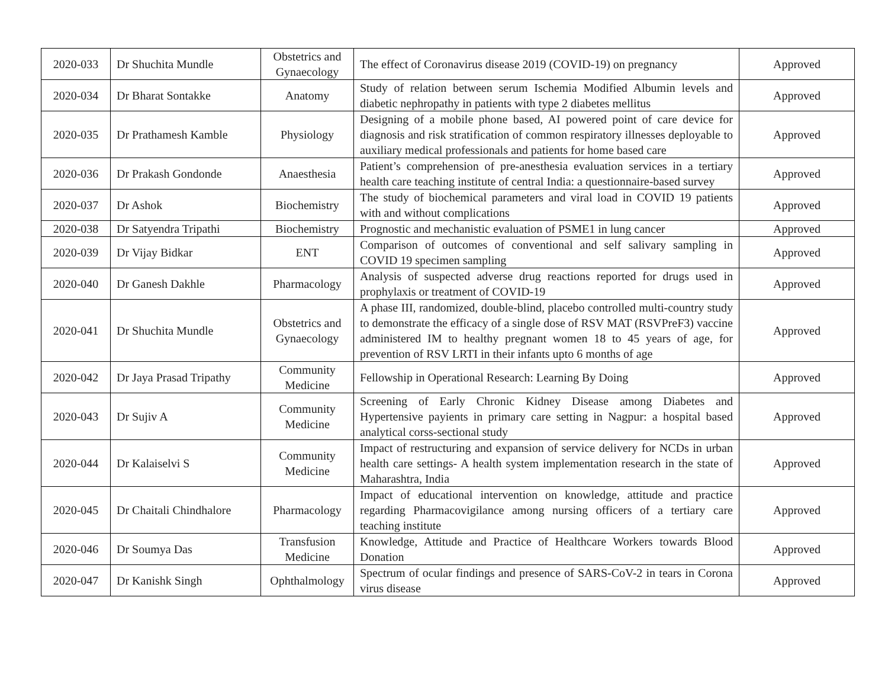| 2020-033 | Dr Shuchita Mundle | Obstetrics and Gynaecology | The effect of Coronavirus disease 2019 (COVID-19) on pregnancy | Approved |
| 2020-034 | Dr Bharat Sontakke | Anatomy | Study of relation between serum Ischemia Modified Albumin levels and diabetic nephropathy in patients with type 2 diabetes mellitus | Approved |
| 2020-035 | Dr Prathamesh Kamble | Physiology | Designing of a mobile phone based, AI powered point of care device for diagnosis and risk stratification of common respiratory illnesses deployable to auxiliary medical professionals and patients for home based care | Approved |
| 2020-036 | Dr Prakash Gondonde | Anaesthesia | Patient’s comprehension of pre-anesthesia evaluation services in a tertiary health care teaching institute of central India: a questionnaire-based survey | Approved |
| 2020-037 | Dr Ashok | Biochemistry | The study of biochemical parameters and viral load in COVID 19 patients with and without complications | Approved |
| 2020-038 | Dr Satyendra Tripathi | Biochemistry | Prognostic and mechanistic evaluation of PSME1 in lung cancer | Approved |
| 2020-039 | Dr Vijay Bidkar | ENT | Comparison of outcomes of conventional and self salivary sampling in COVID 19 specimen sampling | Approved |
| 2020-040 | Dr Ganesh Dakhle | Pharmacology | Analysis of suspected adverse drug reactions reported for drugs used in prophylaxis or treatment of COVID-19 | Approved |
| 2020-041 | Dr Shuchita Mundle | Obstetrics and Gynaecology | A phase III, randomized, double-blind, placebo controlled multi-country study to demonstrate the efficacy of a single dose of RSV MAT (RSVPreF3) vaccine administered IM to healthy pregnant women 18 to 45 years of age, for prevention of RSV LRTI in their infants upto 6 months of age | Approved |
| 2020-042 | Dr Jaya Prasad Tripathy | Community Medicine | Fellowship in Operational Research: Learning By Doing | Approved |
| 2020-043 | Dr Sujiv A | Community Medicine | Screening of Early Chronic Kidney Disease among Diabetes and Hypertensive payients in primary care setting in Nagpur: a hospital based analytical corss-sectional study | Approved |
| 2020-044 | Dr Kalaiselvi S | Community Medicine | Impact of restructuring and expansion of service delivery for NCDs in urban health care settings- A health system implementation research in the state of Maharashtra, India | Approved |
| 2020-045 | Dr Chaitali Chindhalore | Pharmacology | Impact of educational intervention on knowledge, attitude and practice regarding Pharmacovigilance among nursing officers of a tertiary care teaching institute | Approved |
| 2020-046 | Dr Soumya Das | Transfusion Medicine | Knowledge, Attitude and Practice of Healthcare Workers towards Blood Donation | Approved |
| 2020-047 | Dr Kanishk Singh | Ophthalmology | Spectrum of ocular findings and presence of SARS-CoV-2 in tears in Corona virus disease | Approved |